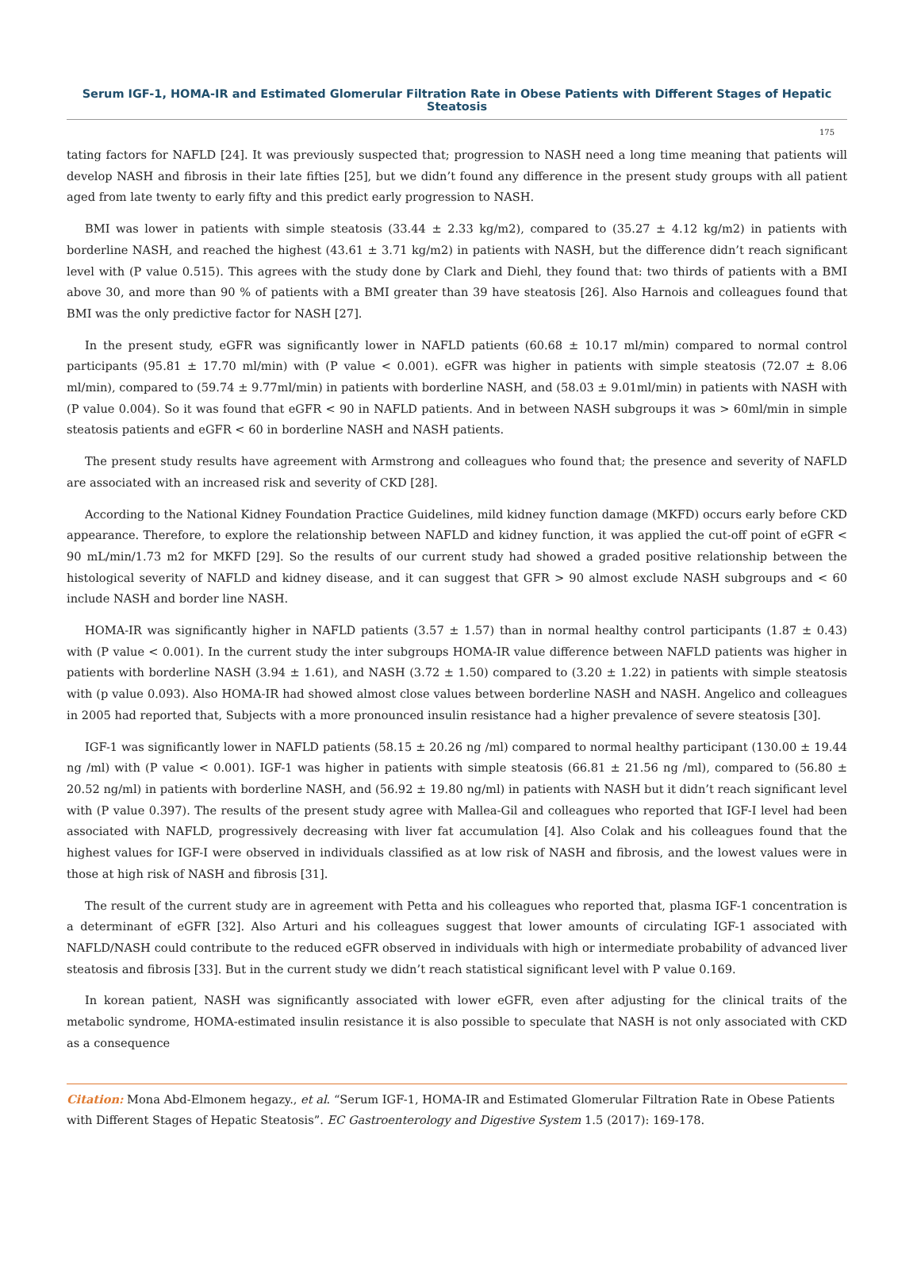Serum IGF-1, HOMA-IR and Estimated Glomerular Filtration Rate in Obese Patients with Different Stages of Hepatic Steatosis
175
tating factors for NAFLD [24]. It was previously suspected that; progression to NASH need a long time meaning that patients will develop NASH and fibrosis in their late fifties [25], but we didn’t found any difference in the present study groups with all patient aged from late twenty to early fifty and this predict early progression to NASH.
BMI was lower in patients with simple steatosis (33.44 ± 2.33 kg/m2), compared to (35.27 ± 4.12 kg/m2) in patients with borderline NASH, and reached the highest (43.61 ± 3.71 kg/m2) in patients with NASH, but the difference didn’t reach significant level with (P value 0.515). This agrees with the study done by Clark and Diehl, they found that: two thirds of patients with a BMI above 30, and more than 90 % of patients with a BMI greater than 39 have steatosis [26]. Also Harnois and colleagues found that BMI was the only predictive factor for NASH [27].
In the present study, eGFR was significantly lower in NAFLD patients (60.68 ± 10.17 ml/min) compared to normal control participants (95.81 ± 17.70 ml/min) with (P value < 0.001). eGFR was higher in patients with simple steatosis (72.07 ± 8.06 ml/min), compared to (59.74 ± 9.77ml/min) in patients with borderline NASH, and (58.03 ± 9.01ml/min) in patients with NASH with (P value 0.004). So it was found that eGFR < 90 in NAFLD patients. And in between NASH subgroups it was > 60ml/min in simple steatosis patients and eGFR < 60 in borderline NASH and NASH patients.
The present study results have agreement with Armstrong and colleagues who found that; the presence and severity of NAFLD are associated with an increased risk and severity of CKD [28].
According to the National Kidney Foundation Practice Guidelines, mild kidney function damage (MKFD) occurs early before CKD appearance. Therefore, to explore the relationship between NAFLD and kidney function, it was applied the cut-off point of eGFR < 90 mL/min/1.73 m2 for MKFD [29]. So the results of our current study had showed a graded positive relationship between the histological severity of NAFLD and kidney disease, and it can suggest that GFR > 90 almost exclude NASH subgroups and < 60 include NASH and border line NASH.
HOMA-IR was significantly higher in NAFLD patients (3.57 ± 1.57) than in normal healthy control participants (1.87 ± 0.43) with (P value < 0.001). In the current study the inter subgroups HOMA-IR value difference between NAFLD patients was higher in patients with borderline NASH (3.94 ± 1.61), and NASH (3.72 ± 1.50) compared to (3.20 ± 1.22) in patients with simple steatosis with (p value 0.093). Also HOMA-IR had showed almost close values between borderline NASH and NASH. Angelico and colleagues in 2005 had reported that, Subjects with a more pronounced insulin resistance had a higher prevalence of severe steatosis [30].
IGF-1 was significantly lower in NAFLD patients (58.15 ± 20.26 ng /ml) compared to normal healthy participant (130.00 ± 19.44 ng /ml) with (P value < 0.001). IGF-1 was higher in patients with simple steatosis (66.81 ± 21.56 ng /ml), compared to (56.80 ± 20.52 ng/ml) in patients with borderline NASH, and (56.92 ± 19.80 ng/ml) in patients with NASH but it didn’t reach significant level with (P value 0.397). The results of the present study agree with Mallea-Gil and colleagues who reported that IGF-I level had been associated with NAFLD, progressively decreasing with liver fat accumulation [4]. Also Colak and his colleagues found that the highest values for IGF-I were observed in individuals classified as at low risk of NASH and fibrosis, and the lowest values were in those at high risk of NASH and fibrosis [31].
The result of the current study are in agreement with Petta and his colleagues who reported that, plasma IGF-1 concentration is a determinant of eGFR [32]. Also Arturi and his colleagues suggest that lower amounts of circulating IGF-1 associated with NAFLD/NASH could contribute to the reduced eGFR observed in individuals with high or intermediate probability of advanced liver steatosis and fibrosis [33]. But in the current study we didn’t reach statistical significant level with P value 0.169.
In korean patient, NASH was significantly associated with lower eGFR, even after adjusting for the clinical traits of the metabolic syndrome, HOMA-estimated insulin resistance it is also possible to speculate that NASH is not only associated with CKD as a consequence
Citation: Mona Abd-Elmonem hegazy., et al. “Serum IGF-1, HOMA-IR and Estimated Glomerular Filtration Rate in Obese Patients with Different Stages of Hepatic Steatosis”. EC Gastroenterology and Digestive System 1.5 (2017): 169-178.